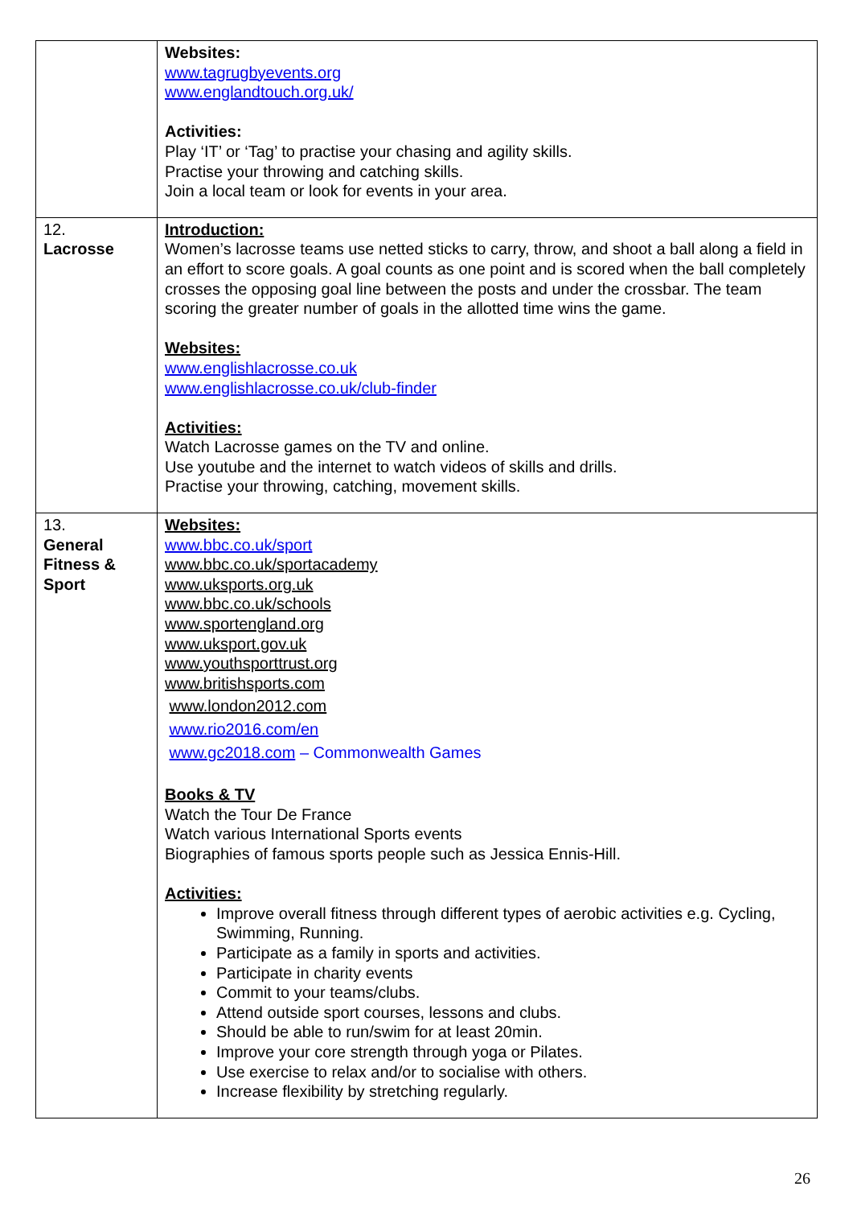| | Websites: www.tagrugbyevents.org www.englandtouch.org.uk/ Activities: Play ‘IT’ or ‘Tag’ to practise your chasing and agility skills. Practise your throwing and catching skills. Join a local team or look for events in your area. |
| 12. Lacrosse | Introduction: Women’s lacrosse teams use netted sticks to carry, throw, and shoot a ball along a field in an effort to score goals. A goal counts as one point and is scored when the ball completely crosses the opposing goal line between the posts and under the crossbar. The team scoring the greater number of goals in the allotted time wins the game. Websites: www.englishlacrosse.co.uk www.englishlacrosse.co.uk/club-finder Activities: Watch Lacrosse games on the TV and online. Use youtube and the internet to watch videos of skills and drills. Practise your throwing, catching, movement skills. |
| 13. General Fitness & Sport | Websites: www.bbc.co.uk/sport www.bbc.co.uk/sportacademy www.uksports.org.uk www.bbc.co.uk/schools www.sportengland.org www.uksport.gov.uk www.youthsporttrust.org www.britishsports.com www.london2012.com www.rio2016.com/en www.gc2018.com – Commonwealth Games Books & TV Watch the Tour De France Watch various International Sports events Biographies of famous sports people such as Jessica Ennis-Hill. Activities: Improve overall fitness through different types of aerobic activities e.g. Cycling, Swimming, Running. Participate as a family in sports and activities. Participate in charity events Commit to your teams/clubs. Attend outside sport courses, lessons and clubs. Should be able to run/swim for at least 20min. Improve your core strength through yoga or Pilates. Use exercise to relax and/or to socialise with others. Increase flexibility by stretching regularly. |
26